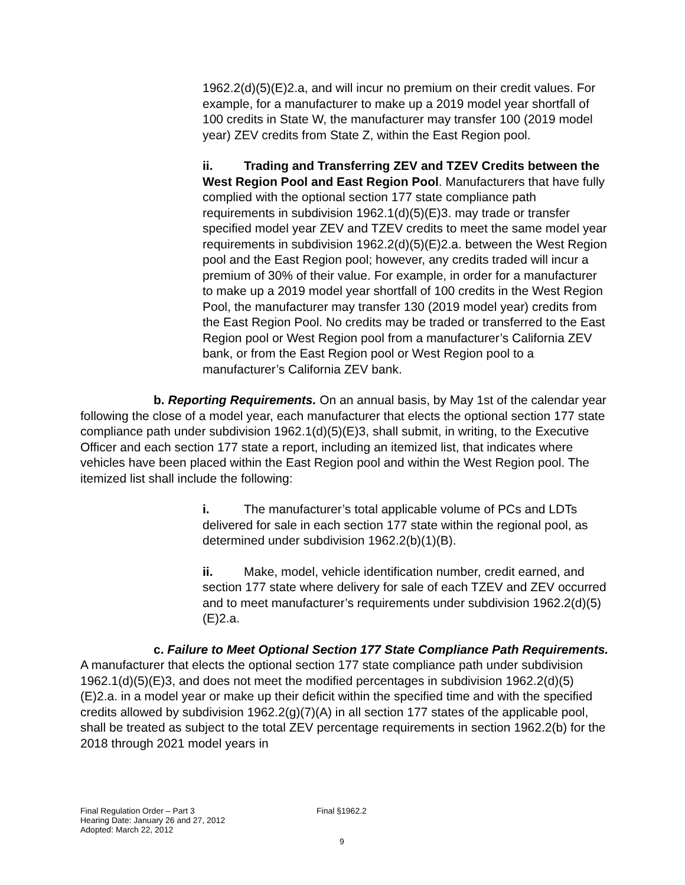1962.2(d)(5)(E)2.a, and will incur no premium on their credit values. For example, for a manufacturer to make up a 2019 model year shortfall of 100 credits in State W, the manufacturer may transfer 100 (2019 model year) ZEV credits from State Z, within the East Region pool.
ii. Trading and Transferring ZEV and TZEV Credits between the West Region Pool and East Region Pool. Manufacturers that have fully complied with the optional section 177 state compliance path requirements in subdivision 1962.1(d)(5)(E)3. may trade or transfer specified model year ZEV and TZEV credits to meet the same model year requirements in subdivision 1962.2(d)(5)(E)2.a. between the West Region pool and the East Region pool; however, any credits traded will incur a premium of 30% of their value. For example, in order for a manufacturer to make up a 2019 model year shortfall of 100 credits in the West Region Pool, the manufacturer may transfer 130 (2019 model year) credits from the East Region Pool. No credits may be traded or transferred to the East Region pool or West Region pool from a manufacturer’s California ZEV bank, or from the East Region pool or West Region pool to a manufacturer’s California ZEV bank.
b. Reporting Requirements. On an annual basis, by May 1st of the calendar year following the close of a model year, each manufacturer that elects the optional section 177 state compliance path under subdivision 1962.1(d)(5)(E)3, shall submit, in writing, to the Executive Officer and each section 177 state a report, including an itemized list, that indicates where vehicles have been placed within the East Region pool and within the West Region pool. The itemized list shall include the following:
i. The manufacturer’s total applicable volume of PCs and LDTs delivered for sale in each section 177 state within the regional pool, as determined under subdivision 1962.2(b)(1)(B).
ii. Make, model, vehicle identification number, credit earned, and section 177 state where delivery for sale of each TZEV and ZEV occurred and to meet manufacturer’s requirements under subdivision 1962.2(d)(5)(E)2.a.
c. Failure to Meet Optional Section 177 State Compliance Path Requirements. A manufacturer that elects the optional section 177 state compliance path under subdivision 1962.1(d)(5)(E)3, and does not meet the modified percentages in subdivision 1962.2(d)(5)(E)2.a. in a model year or make up their deficit within the specified time and with the specified credits allowed by subdivision 1962.2(g)(7)(A) in all section 177 states of the applicable pool, shall be treated as subject to the total ZEV percentage requirements in section 1962.2(b) for the 2018 through 2021 model years in
Final Regulation Order – Part 3
Hearing Date: January 26 and 27, 2012
Adopted: March 22, 2012
Final §1962.2
9